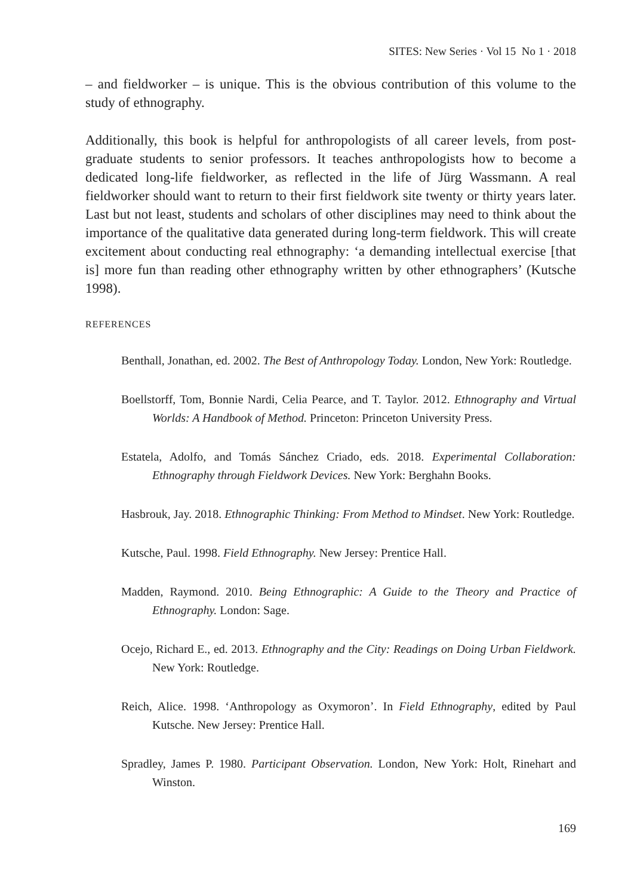SITES: New Series · Vol 15 No 1 · 2018
– and fieldworker – is unique. This is the obvious contribution of this volume to the study of ethnography.
Additionally, this book is helpful for anthropologists of all career levels, from post-graduate students to senior professors. It teaches anthropologists how to become a dedicated long-life fieldworker, as reflected in the life of Jürg Wassmann. A real fieldworker should want to return to their first fieldwork site twenty or thirty years later. Last but not least, students and scholars of other disciplines may need to think about the importance of the qualitative data generated during long-term fieldwork. This will create excitement about conducting real ethnography: ‘a demanding intellectual exercise [that is] more fun than reading other ethnography written by other ethnographers’ (Kutsche 1998).
REFERENCES
Benthall, Jonathan, ed. 2002. The Best of Anthropology Today. London, New York: Routledge.
Boellstorff, Tom, Bonnie Nardi, Celia Pearce, and T. Taylor. 2012. Ethnography and Virtual Worlds: A Handbook of Method. Princeton: Princeton University Press.
Estatela, Adolfo, and Tomás Sánchez Criado, eds. 2018. Experimental Collaboration: Ethnography through Fieldwork Devices. New York: Berghahn Books.
Hasbrouk, Jay. 2018. Ethnographic Thinking: From Method to Mindset. New York: Routledge.
Kutsche, Paul. 1998. Field Ethnography. New Jersey: Prentice Hall.
Madden, Raymond. 2010. Being Ethnographic: A Guide to the Theory and Practice of Ethnography. London: Sage.
Ocejo, Richard E., ed. 2013. Ethnography and the City: Readings on Doing Urban Fieldwork. New York: Routledge.
Reich, Alice. 1998. ‘Anthropology as Oxymoron’. In Field Ethnography, edited by Paul Kutsche. New Jersey: Prentice Hall.
Spradley, James P. 1980. Participant Observation. London, New York: Holt, Rinehart and Winston.
169